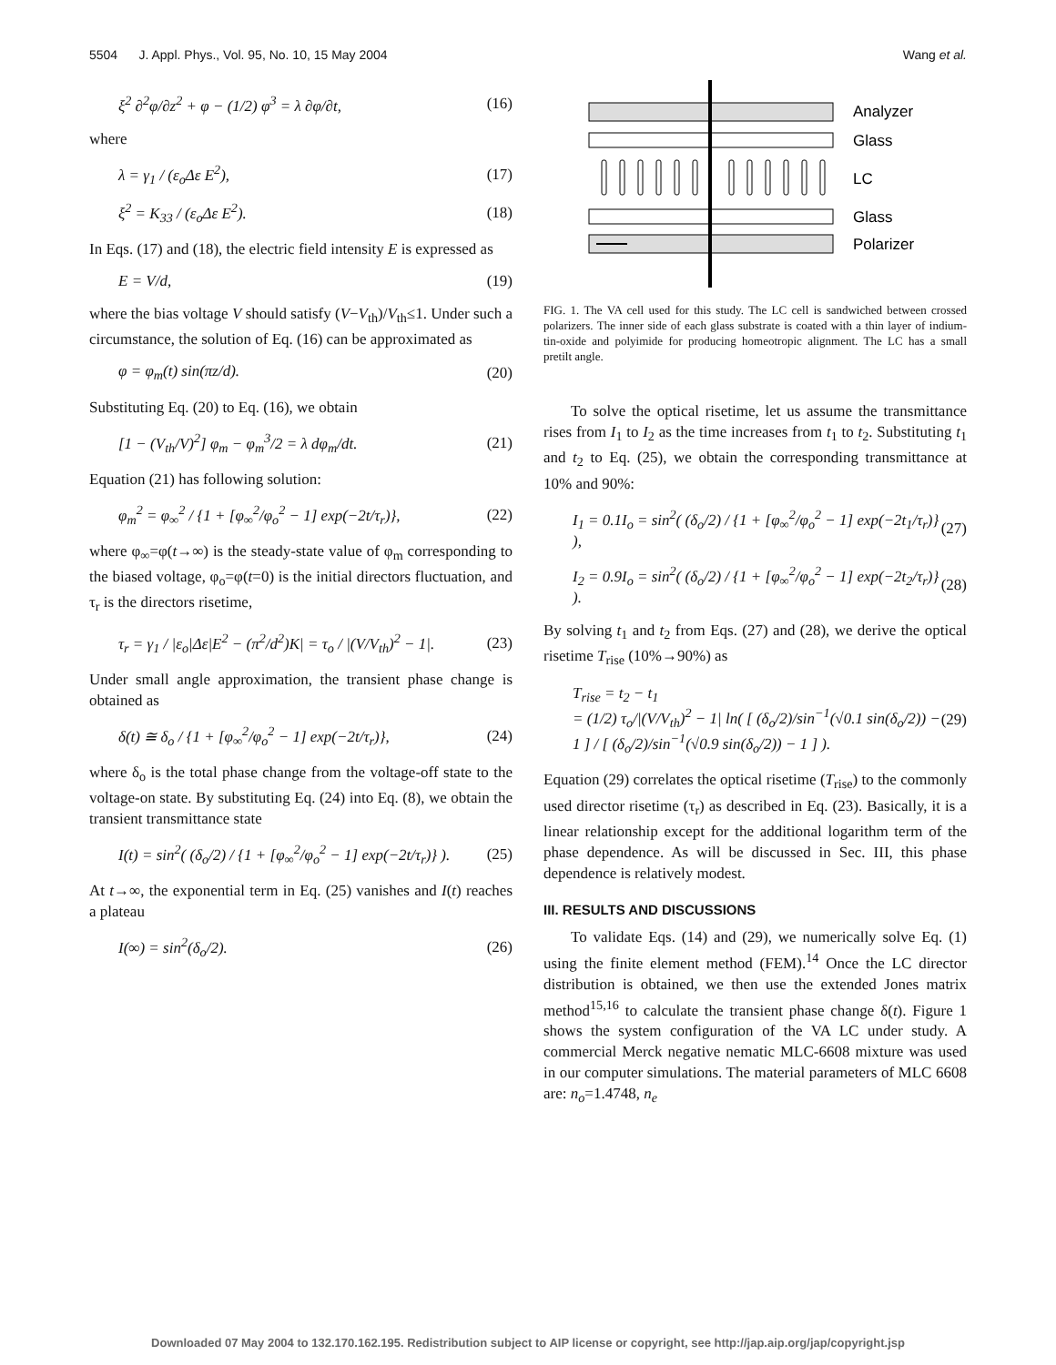5504 J. Appl. Phys., Vol. 95, No. 10, 15 May 2004 Wang et al.
ξ<sup>2</sup> ∂<sup>2</sup>φ/∂z<sup>2</sup> + φ − (1/2) φ<sup>3</sup> = λ ∂φ/∂t, (16)
where
λ = γ<sub>1</sub> / (ε<sub>o</sub>Δε E<sup>2</sup>), (17)
ξ<sup>2</sup> = K<sub>33</sub> / (ε<sub>o</sub>Δε E<sup>2</sup>). (18)
In Eqs. (17) and (18), the electric field intensity E is expressed as
E = V/d, (19)
where the bias voltage V should satisfy (V−V<sub>th</sub>)/V<sub>th</sub>≤1. Under such a circumstance, the solution of Eq. (16) can be approximated as
φ = φ<sub>m</sub>(t) sin(πz/d). (20)
Substituting Eq. (20) to Eq. (16), we obtain
[1 − (V<sub>th</sub>/V)<sup>2</sup>] φ<sub>m</sub> − φ<sub>m</sub><sup>3</sup>/2 = λ dφ<sub>m</sub>/dt. (21)
Equation (21) has following solution:
φ<sub>m</sub><sup>2</sup> = φ<sub>∞</sub><sup>2</sup> / {1 + [φ<sub>∞</sub><sup>2</sup>/φ<sub>o</sub><sup>2</sup> − 1] exp(−2t/τ<sub>r</sub>)}, (22)
where φ<sub>∞</sub>=φ(t→∞) is the steady-state value of φ<sub>m</sub> corresponding to the biased voltage, φ<sub>o</sub>=φ(t=0) is the initial directors fluctuation, and τ<sub>r</sub> is the directors risetime,
τ<sub>r</sub> = γ<sub>1</sub> / |ε<sub>o</sub>|Δε|E<sup>2</sup> − (π<sup>2</sup>/d<sup>2</sup>)K| = τ<sub>o</sub> / |(V/V<sub>th</sub>)<sup>2</sup> − 1|. (23)
Under small angle approximation, the transient phase change is obtained as
δ(t) ≅ δ<sub>o</sub> / {1 + [φ<sub>∞</sub><sup>2</sup>/φ<sub>o</sub><sup>2</sup> − 1] exp(−2t/τ<sub>r</sub>)}, (24)
where δ<sub>o</sub> is the total phase change from the voltage-off state to the voltage-on state. By substituting Eq. (24) into Eq. (8), we obtain the transient transmittance state
I(t) = sin<sup>2</sup>( (δ<sub>o</sub>/2) / {1 + [φ<sub>∞</sub><sup>2</sup>/φ<sub>o</sub><sup>2</sup> − 1] exp(−2t/τ<sub>r</sub>)} ). (25)
At t→∞, the exponential term in Eq. (25) vanishes and I(t) reaches a plateau
I(∞) = sin<sup>2</sup>(δ<sub>o</sub>/2). (26)
Analyzer
Glass
LC
Glass
Polarizer
FIG. 1. The VA cell used for this study. The LC cell is sandwiched between crossed polarizers. The inner side of each glass substrate is coated with a thin layer of indium-tin-oxide and polyimide for producing homeotropic alignment. The LC has a small pretilt angle.
To solve the optical risetime, let us assume the transmittance rises from I<sub>1</sub> to I<sub>2</sub> as the time increases from t<sub>1</sub> to t<sub>2</sub>. Substituting t<sub>1</sub> and t<sub>2</sub> to Eq. (25), we obtain the corresponding transmittance at 10% and 90%:
I<sub>1</sub> = 0.1I<sub>o</sub> = sin<sup>2</sup>( (δ<sub>o</sub>/2) / {1 + [φ<sub>∞</sub><sup>2</sup>/φ<sub>o</sub><sup>2</sup> − 1] exp(−2t<sub>1</sub>/τ<sub>r</sub>)} ), (27)
I<sub>2</sub> = 0.9I<sub>o</sub> = sin<sup>2</sup>( (δ<sub>o</sub>/2) / {1 + [φ<sub>∞</sub><sup>2</sup>/φ<sub>o</sub><sup>2</sup> − 1] exp(−2t<sub>2</sub>/τ<sub>r</sub>)} ). (28)
By solving t<sub>1</sub> and t<sub>2</sub> from Eqs. (27) and (28), we derive the optical risetime T<sub>rise</sub> (10%→90%) as
T<sub>rise</sub> = t<sub>2</sub> − t<sub>1</sub>
= (1/2) τ<sub>o</sub>/|(V/V<sub>th</sub>)<sup>2</sup> − 1| ln( [ (δ<sub>o</sub>/2)/sin<sup>−1</sup>(√0.1 sin(δ<sub>o</sub>/2)) − 1 ] / [ (δ<sub>o</sub>/2)/sin<sup>−1</sup>(√0.9 sin(δ<sub>o</sub>/2)) − 1 ] ). (29)
Equation (29) correlates the optical risetime (T<sub>rise</sub>) to the commonly used director risetime (τ<sub>r</sub>) as described in Eq. (23). Basically, it is a linear relationship except for the additional logarithm term of the phase dependence. As will be discussed in Sec. III, this phase dependence is relatively modest.
III. RESULTS AND DISCUSSIONS
To validate Eqs. (14) and (29), we numerically solve Eq. (1) using the finite element method (FEM).<sup>14</sup> Once the LC director distribution is obtained, we then use the extended Jones matrix method<sup>15,16</sup> to calculate the transient phase change δ(t). Figure 1 shows the system configuration of the VA LC under study. A commercial Merck negative nematic MLC-6608 mixture was used in our computer simulations. The material parameters of MLC 6608 are: n<sub>o</sub>=1.4748, n<sub>e</sub>
Downloaded 07 May 2004 to 132.170.162.195. Redistribution subject to AIP license or copyright, see http://jap.aip.org/jap/copyright.jsp